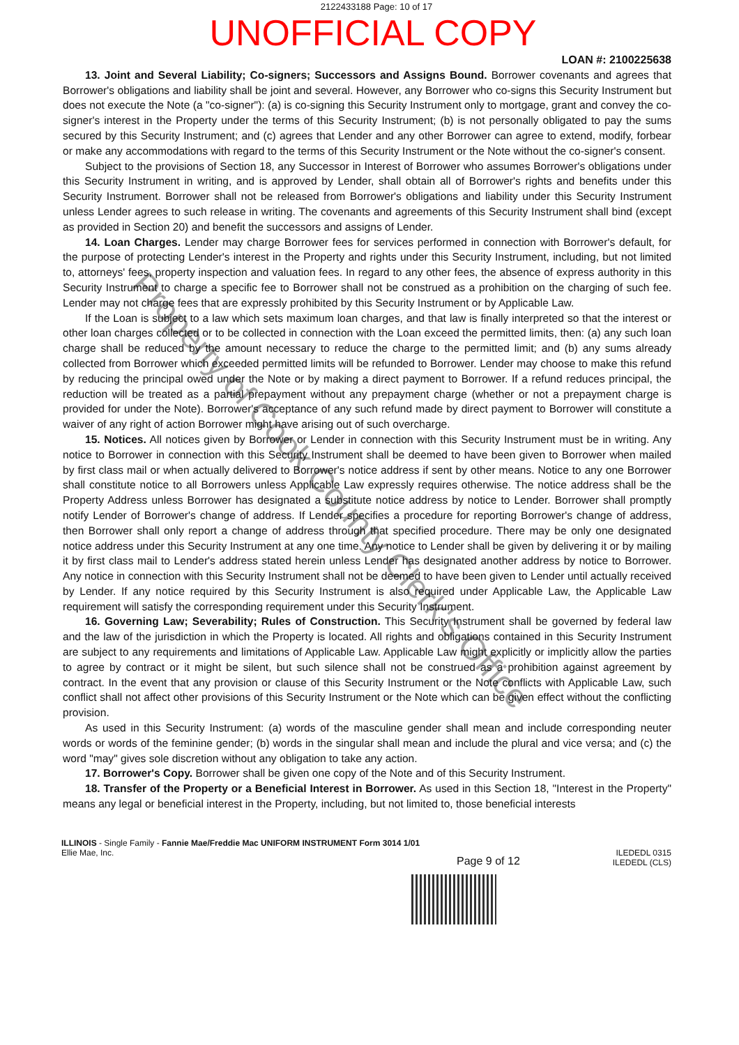2122433188 Page: 10 of 17
UNOFFICIAL COPY
LOAN #: 2100225638
13. Joint and Several Liability; Co-signers; Successors and Assigns Bound. Borrower covenants and agrees that Borrower's obligations and liability shall be joint and several. However, any Borrower who co-signs this Security Instrument but does not execute the Note (a "co-signer"): (a) is co-signing this Security Instrument only to mortgage, grant and convey the co-signer's interest in the Property under the terms of this Security Instrument; (b) is not personally obligated to pay the sums secured by this Security Instrument; and (c) agrees that Lender and any other Borrower can agree to extend, modify, forbear or make any accommodations with regard to the terms of this Security Instrument or the Note without the co-signer's consent.
Subject to the provisions of Section 18, any Successor in Interest of Borrower who assumes Borrower's obligations under this Security Instrument in writing, and is approved by Lender, shall obtain all of Borrower's rights and benefits under this Security Instrument. Borrower shall not be released from Borrower's obligations and liability under this Security Instrument unless Lender agrees to such release in writing. The covenants and agreements of this Security Instrument shall bind (except as provided in Section 20) and benefit the successors and assigns of Lender.
14. Loan Charges. Lender may charge Borrower fees for services performed in connection with Borrower's default, for the purpose of protecting Lender's interest in the Property and rights under this Security Instrument, including, but not limited to, attorneys' fees, property inspection and valuation fees. In regard to any other fees, the absence of express authority in this Security Instrument to charge a specific fee to Borrower shall not be construed as a prohibition on the charging of such fee. Lender may not charge fees that are expressly prohibited by this Security Instrument or by Applicable Law.
If the Loan is subject to a law which sets maximum loan charges, and that law is finally interpreted so that the interest or other loan charges collected or to be collected in connection with the Loan exceed the permitted limits, then: (a) any such loan charge shall be reduced by the amount necessary to reduce the charge to the permitted limit; and (b) any sums already collected from Borrower which exceeded permitted limits will be refunded to Borrower. Lender may choose to make this refund by reducing the principal owed under the Note or by making a direct payment to Borrower. If a refund reduces principal, the reduction will be treated as a partial prepayment without any prepayment charge (whether or not a prepayment charge is provided for under the Note). Borrower's acceptance of any such refund made by direct payment to Borrower will constitute a waiver of any right of action Borrower might have arising out of such overcharge.
15. Notices. All notices given by Borrower or Lender in connection with this Security Instrument must be in writing. Any notice to Borrower in connection with this Security Instrument shall be deemed to have been given to Borrower when mailed by first class mail or when actually delivered to Borrower's notice address if sent by other means. Notice to any one Borrower shall constitute notice to all Borrowers unless Applicable Law expressly requires otherwise. The notice address shall be the Property Address unless Borrower has designated a substitute notice address by notice to Lender. Borrower shall promptly notify Lender of Borrower's change of address. If Lender specifies a procedure for reporting Borrower's change of address, then Borrower shall only report a change of address through that specified procedure. There may be only one designated notice address under this Security Instrument at any one time. Any notice to Lender shall be given by delivering it or by mailing it by first class mail to Lender's address stated herein unless Lender has designated another address by notice to Borrower. Any notice in connection with this Security Instrument shall not be deemed to have been given to Lender until actually received by Lender. If any notice required by this Security Instrument is also required under Applicable Law, the Applicable Law requirement will satisfy the corresponding requirement under this Security Instrument.
16. Governing Law; Severability; Rules of Construction. This Security Instrument shall be governed by federal law and the law of the jurisdiction in which the Property is located. All rights and obligations contained in this Security Instrument are subject to any requirements and limitations of Applicable Law. Applicable Law might explicitly or implicitly allow the parties to agree by contract or it might be silent, but such silence shall not be construed as a prohibition against agreement by contract. In the event that any provision or clause of this Security Instrument or the Note conflicts with Applicable Law, such conflict shall not affect other provisions of this Security Instrument or the Note which can be given effect without the conflicting provision.
As used in this Security Instrument: (a) words of the masculine gender shall mean and include corresponding neuter words or words of the feminine gender; (b) words in the singular shall mean and include the plural and vice versa; and (c) the word "may" gives sole discretion without any obligation to take any action.
17. Borrower's Copy. Borrower shall be given one copy of the Note and of this Security Instrument.
18. Transfer of the Property or a Beneficial Interest in Borrower. As used in this Section 18, "Interest in the Property" means any legal or beneficial interest in the Property, including, but not limited to, those beneficial interests
ILLINOIS - Single Family - Fannie Mae/Freddie Mac UNIFORM INSTRUMENT Form 3014 1/01
Ellie Mae, Inc.
Page 9 of 12
ILEDEDL 0315
ILEDEDL (CLS)
Property of Cook County Clerk's Office